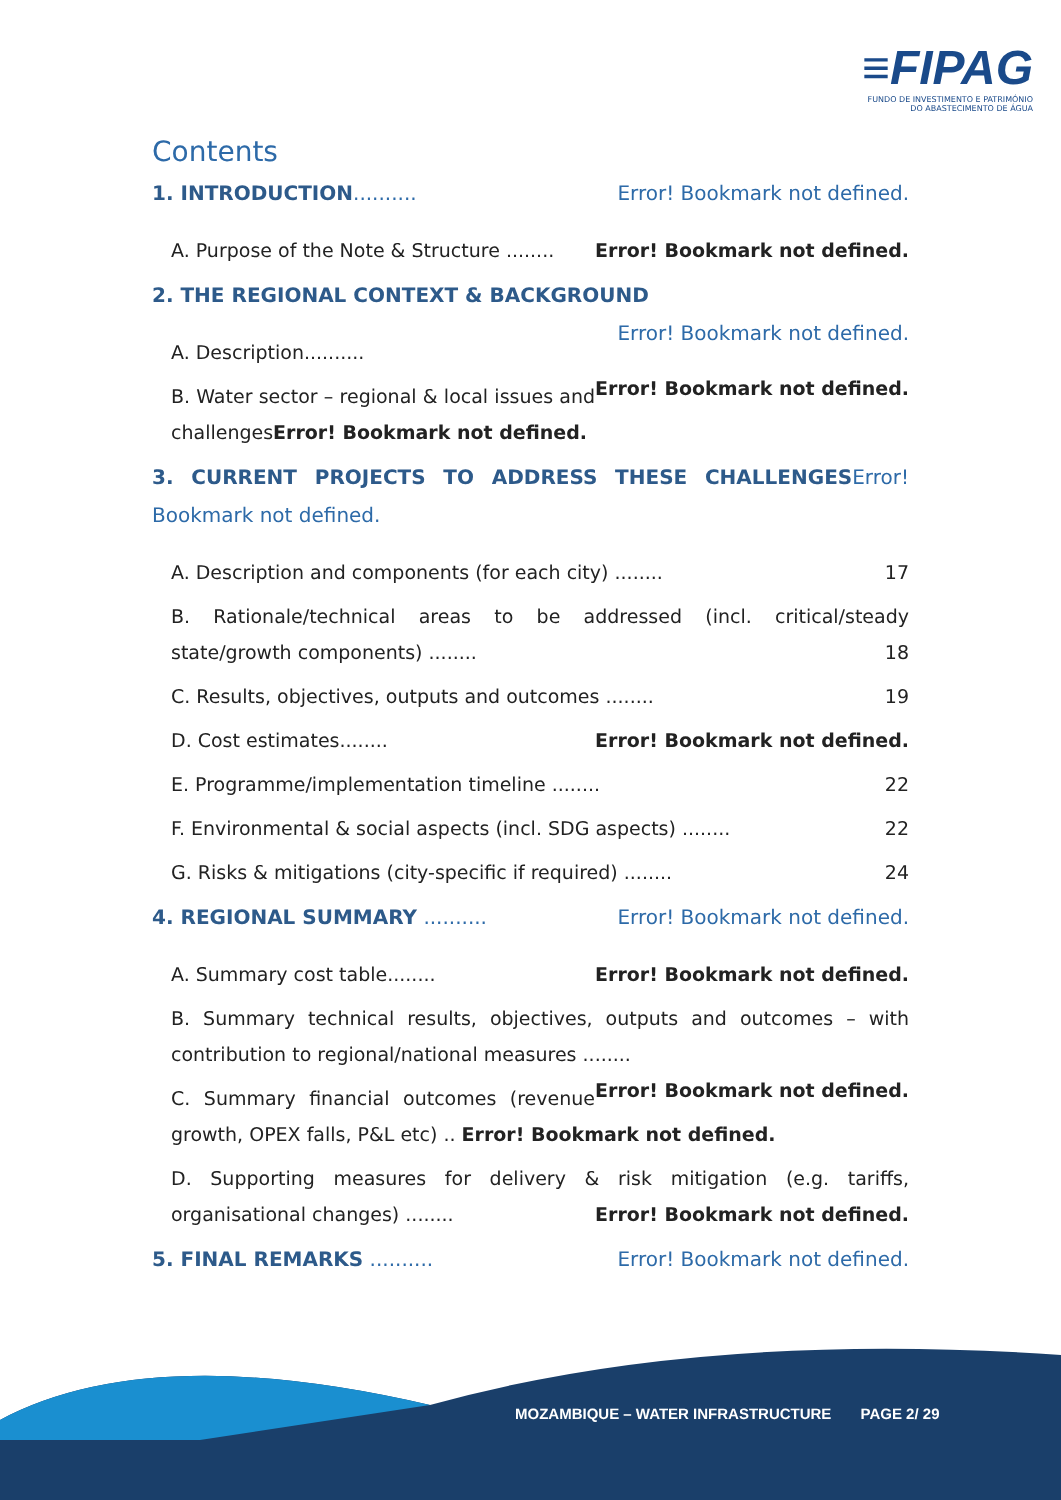≡FIPAG
FUNDO DE INVESTIMENTO E PATRIMÓNIO
DO ABASTECIMENTO DE ÁGUA
Contents
1. INTRODUCTION.......... Error! Bookmark not defined.
A. Purpose of the Note & Structure ........ Error! Bookmark not defined.
2. THE REGIONAL CONTEXT & BACKGROUND Error! Bookmark not defined.
A. Description.......... Error! Bookmark not defined.
B. Water sector – regional & local issues and challengesError! Bookmark not defined.
3. CURRENT PROJECTS TO ADDRESS THESE CHALLENGESError! Bookmark not defined.
A. Description and components (for each city) ........ 17
B. Rationale/technical areas to be addressed (incl. critical/steady state/growth components) ........ 18
C. Results, objectives, outputs and outcomes ........ 19
D. Cost estimates........ Error! Bookmark not defined.
E. Programme/implementation timeline ........ 22
F. Environmental & social aspects (incl. SDG aspects) ........ 22
G. Risks & mitigations (city-specific if required) ........ 24
4. REGIONAL SUMMARY .......... Error! Bookmark not defined.
A. Summary cost table........ Error! Bookmark not defined.
B. Summary technical results, objectives, outputs and outcomes – with contribution to regional/national measures ........ Error! Bookmark not defined.
C. Summary financial outcomes (revenue growth, OPEX falls, P&L etc) .. Error! Bookmark not defined.
D. Supporting measures for delivery & risk mitigation (e.g. tariffs, organisational changes) ........ Error! Bookmark not defined.
5. FINAL REMARKS .......... Error! Bookmark not defined.
MOZAMBIQUE – WATER INFRASTRUCTURE PAGE 2/ 29